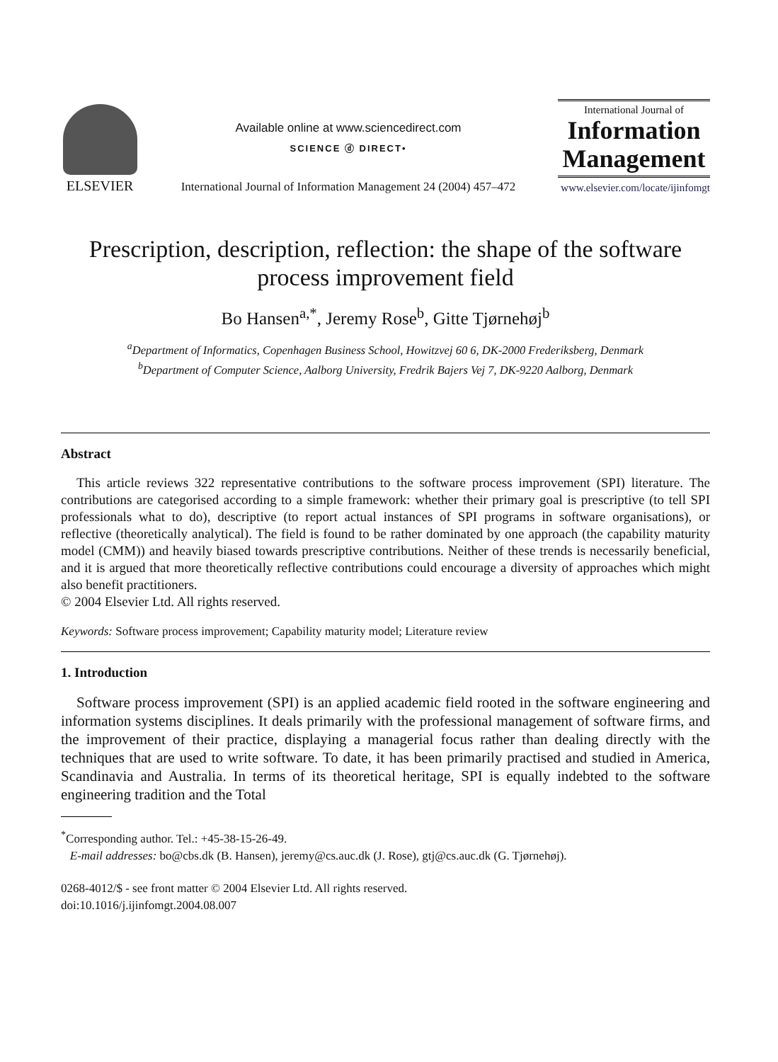ELSEVIER
Available online at www.sciencedirect.com
SCIENCE ⓓ DIRECT•
International Journal of Information Management 24 (2004) 457–472
International Journal of
Information Management
www.elsevier.com/locate/ijinfomgt
Prescription, description, reflection: the shape of the software process improvement field
Bo Hansen<sup>a,*</sup>, Jeremy Rose<sup>b</sup>, Gitte Tjørnehøj<sup>b</sup>
<sup>a</sup> Department of Informatics, Copenhagen Business School, Howitzvej 60 6, DK-2000 Frederiksberg, Denmark
<sup>b</sup> Department of Computer Science, Aalborg University, Fredrik Bajers Vej 7, DK-9220 Aalborg, Denmark
Abstract
This article reviews 322 representative contributions to the software process improvement (SPI) literature. The contributions are categorised according to a simple framework: whether their primary goal is prescriptive (to tell SPI professionals what to do), descriptive (to report actual instances of SPI programs in software organisations), or reflective (theoretically analytical). The field is found to be rather dominated by one approach (the capability maturity model (CMM)) and heavily biased towards prescriptive contributions. Neither of these trends is necessarily beneficial, and it is argued that more theoretically reflective contributions could encourage a diversity of approaches which might also benefit practitioners.
© 2004 Elsevier Ltd. All rights reserved.
Keywords: Software process improvement; Capability maturity model; Literature review
1. Introduction
Software process improvement (SPI) is an applied academic field rooted in the software engineering and information systems disciplines. It deals primarily with the professional management of software firms, and the improvement of their practice, displaying a managerial focus rather than dealing directly with the techniques that are used to write software. To date, it has been primarily practised and studied in America, Scandinavia and Australia. In terms of its theoretical heritage, SPI is equally indebted to the software engineering tradition and the Total
<sup>*</sup> Corresponding author. Tel.: +45-38-15-26-49.
E-mail addresses: bo@cbs.dk (B. Hansen), jeremy@cs.auc.dk (J. Rose), gtj@cs.auc.dk (G. Tjørnehøj).
0268-4012/$ - see front matter © 2004 Elsevier Ltd. All rights reserved.
doi:10.1016/j.ijinfomgt.2004.08.007